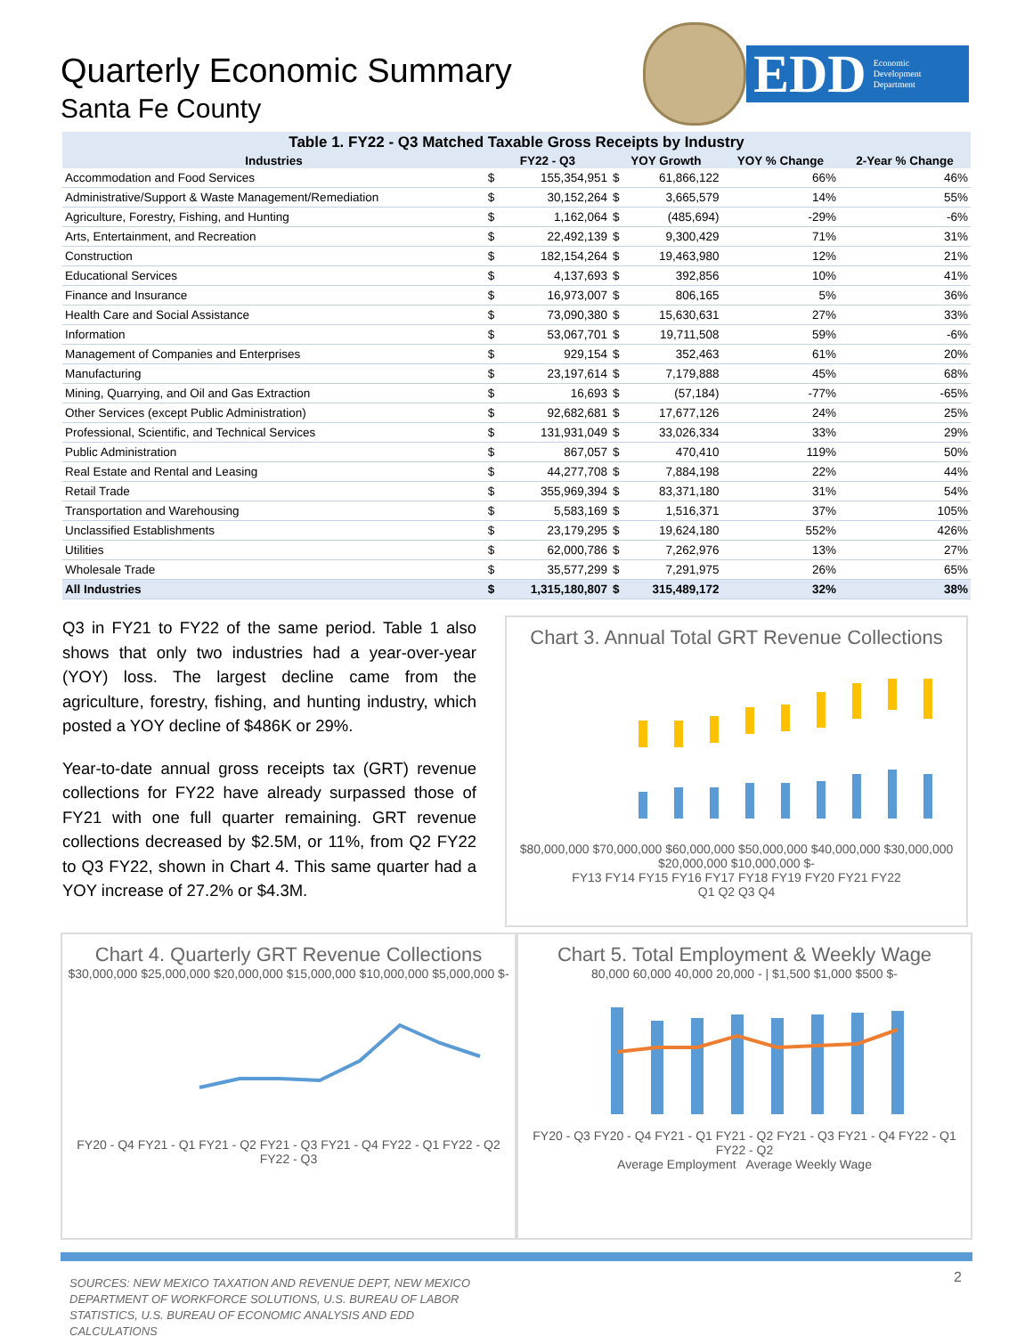Quarterly Economic Summary
Santa Fe County
EDD Economic
Development
Department
Table 1. FY22 - Q3 Matched Taxable Gross Receipts by Industry
| Industries | FY22 - Q3 | | YOY Growth | | YOY % Change | 2-Year % Change |
| --- | --- | --- | --- | --- | --- | --- |
| Accommodation and Food Services | $ | 155,354,951 | $ | 61,866,122 | 66% | 46% |
| Administrative/Support & Waste Management/Remediation | $ | 30,152,264 | $ | 3,665,579 | 14% | 55% |
| Agriculture, Forestry, Fishing, and Hunting | $ | 1,162,064 | $ | (485,694) | -29% | -6% |
| Arts, Entertainment, and Recreation | $ | 22,492,139 | $ | 9,300,429 | 71% | 31% |
| Construction | $ | 182,154,264 | $ | 19,463,980 | 12% | 21% |
| Educational Services | $ | 4,137,693 | $ | 392,856 | 10% | 41% |
| Finance and Insurance | $ | 16,973,007 | $ | 806,165 | 5% | 36% |
| Health Care and Social Assistance | $ | 73,090,380 | $ | 15,630,631 | 27% | 33% |
| Information | $ | 53,067,701 | $ | 19,711,508 | 59% | -6% |
| Management of Companies and Enterprises | $ | 929,154 | $ | 352,463 | 61% | 20% |
| Manufacturing | $ | 23,197,614 | $ | 7,179,888 | 45% | 68% |
| Mining, Quarrying, and Oil and Gas Extraction | $ | 16,693 | $ | (57,184) | -77% | -65% |
| Other Services (except Public Administration) | $ | 92,682,681 | $ | 17,677,126 | 24% | 25% |
| Professional, Scientific, and Technical Services | $ | 131,931,049 | $ | 33,026,334 | 33% | 29% |
| Public Administration | $ | 867,057 | $ | 470,410 | 119% | 50% |
| Real Estate and Rental and Leasing | $ | 44,277,708 | $ | 7,884,198 | 22% | 44% |
| Retail Trade | $ | 355,969,394 | $ | 83,371,180 | 31% | 54% |
| Transportation and Warehousing | $ | 5,583,169 | $ | 1,516,371 | 37% | 105% |
| Unclassified Establishments | $ | 23,179,295 | $ | 19,624,180 | 552% | 426% |
| Utilities | $ | 62,000,786 | $ | 7,262,976 | 13% | 27% |
| Wholesale Trade | $ | 35,577,299 | $ | 7,291,975 | 26% | 65% |
| All Industries | $ | 1,315,180,807 | $ | 315,489,172 | 32% | 38% |
Q3 in FY21 to FY22 of the same period. Table 1 also shows that only two industries had a year-over-year (YOY) loss. The largest decline came from the agriculture, forestry, fishing, and hunting industry, which posted a YOY decline of $486K or 29%.
Year-to-date annual gross receipts tax (GRT) revenue collections for FY22 have already surpassed those of FY21 with one full quarter remaining. GRT revenue collections decreased by $2.5M, or 11%, from Q2 FY22 to Q3 FY22, shown in Chart 4. This same quarter had a YOY increase of 27.2% or $4.3M.
Chart 3. Annual Total GRT Revenue Collections
$80,000,000 $70,000,000 $60,000,000 $50,000,000 $40,000,000 $30,000,000 $20,000,000 $10,000,000 $-
FY13 FY14 FY15 FY16 FY17 FY18 FY19 FY20 FY21 FY22
Q1 Q2 Q3 Q4
Chart 4. Quarterly GRT Revenue Collections
$30,000,000 $25,000,000 $20,000,000 $15,000,000 $10,000,000 $5,000,000 $-
FY20 - Q4 FY21 - Q1 FY21 - Q2 FY21 - Q3 FY21 - Q4 FY22 - Q1 FY22 - Q2 FY22 - Q3
Chart 5. Total Employment & Weekly Wage
80,000 60,000 40,000 20,000 - | $1,500 $1,000 $500 $-
FY20 - Q3 FY20 - Q4 FY21 - Q1 FY21 - Q2 FY21 - Q3 FY21 - Q4 FY22 - Q1 FY22 - Q2
Average Employment Average Weekly Wage
SOURCES: NEW MEXICO TAXATION AND REVENUE DEPT, NEW MEXICO DEPARTMENT OF WORKFORCE SOLUTIONS, U.S. BUREAU OF LABOR STATISTICS, U.S. BUREAU OF ECONOMIC ANALYSIS AND EDD CALCULATIONS
2